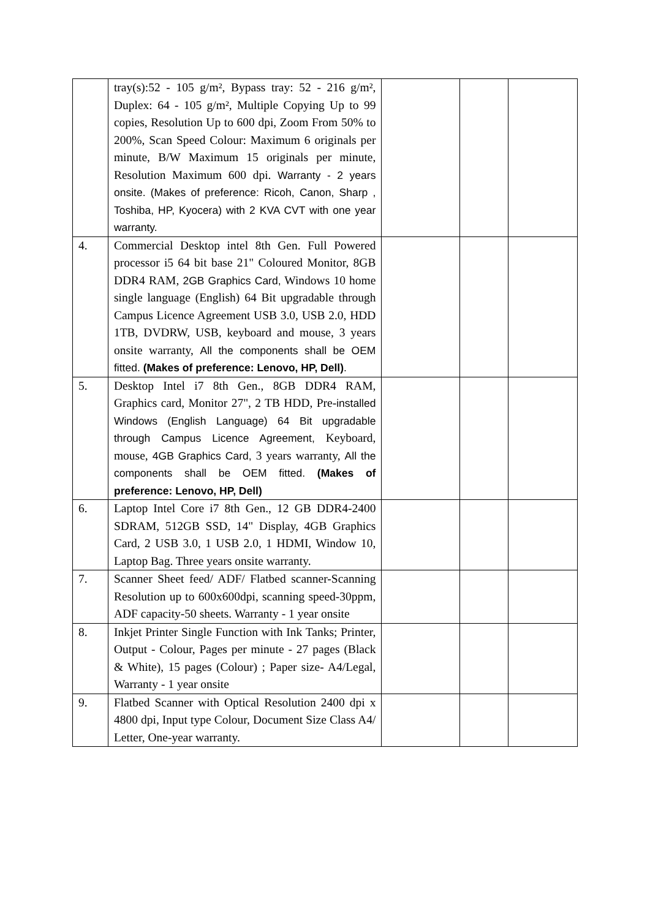| | tray(s):52 - 105 g/m², Bypass tray: 52 - 216 g/m², Duplex: 64 - 105 g/m², Multiple Copying Up to 99 copies, Resolution Up to 600 dpi, Zoom From 50% to 200%, Scan Speed Colour: Maximum 6 originals per minute, B/W Maximum 15 originals per minute, Resolution Maximum 600 dpi. Warranty - 2 years onsite. (Makes of preference: Ricoh, Canon, Sharp , Toshiba, HP, Kyocera) with 2 KVA CVT with one year warranty. | | | |
| 4. | Commercial Desktop intel 8th Gen. Full Powered processor i5 64 bit base 21" Coloured Monitor, 8GB DDR4 RAM, 2GB Graphics Card, Windows 10 home single language (English) 64 Bit upgradable through Campus Licence Agreement USB 3.0, USB 2.0, HDD 1TB, DVDRW, USB, keyboard and mouse, 3 years onsite warranty, All the components shall be OEM fitted. (Makes of preference: Lenovo, HP, Dell) . | | | |
| 5. | Desktop Intel i7 8th Gen., 8GB DDR4 RAM, Graphics card, Monitor 27", 2 TB HDD, Pre- installed Windows (English Language) 64 Bit upgradable through Campus Licence Agreement, Keyboard, mouse, 4GB Graphics Card, 3 years warranty, All the components shall be OEM fitted. (Makes of preference: Lenovo, HP, Dell) | | | |
| 6. | Laptop Intel Core i7 8th Gen., 12 GB DDR4-2400 SDRAM, 512GB SSD, 14" Display, 4GB Graphics Card, 2 USB 3.0, 1 USB 2.0, 1 HDMI, Window 10, Laptop Bag. Three years onsite warranty. | | | |
| 7. | Scanner Sheet feed/ ADF/ Flatbed scanner-Scanning Resolution up to 600x600dpi, scanning speed-30ppm, ADF capacity-50 sheets. Warranty - 1 year onsite | | | |
| 8. | Inkjet Printer Single Function with Ink Tanks; Printer, Output - Colour, Pages per minute - 27 pages (Black & White), 15 pages (Colour) ; Paper size- A4/Legal, Warranty - 1 year onsite | | | |
| 9. | Flatbed Scanner with Optical Resolution 2400 dpi x 4800 dpi, Input type Colour, Document Size Class A4/ Letter, One-year warranty. | | | |